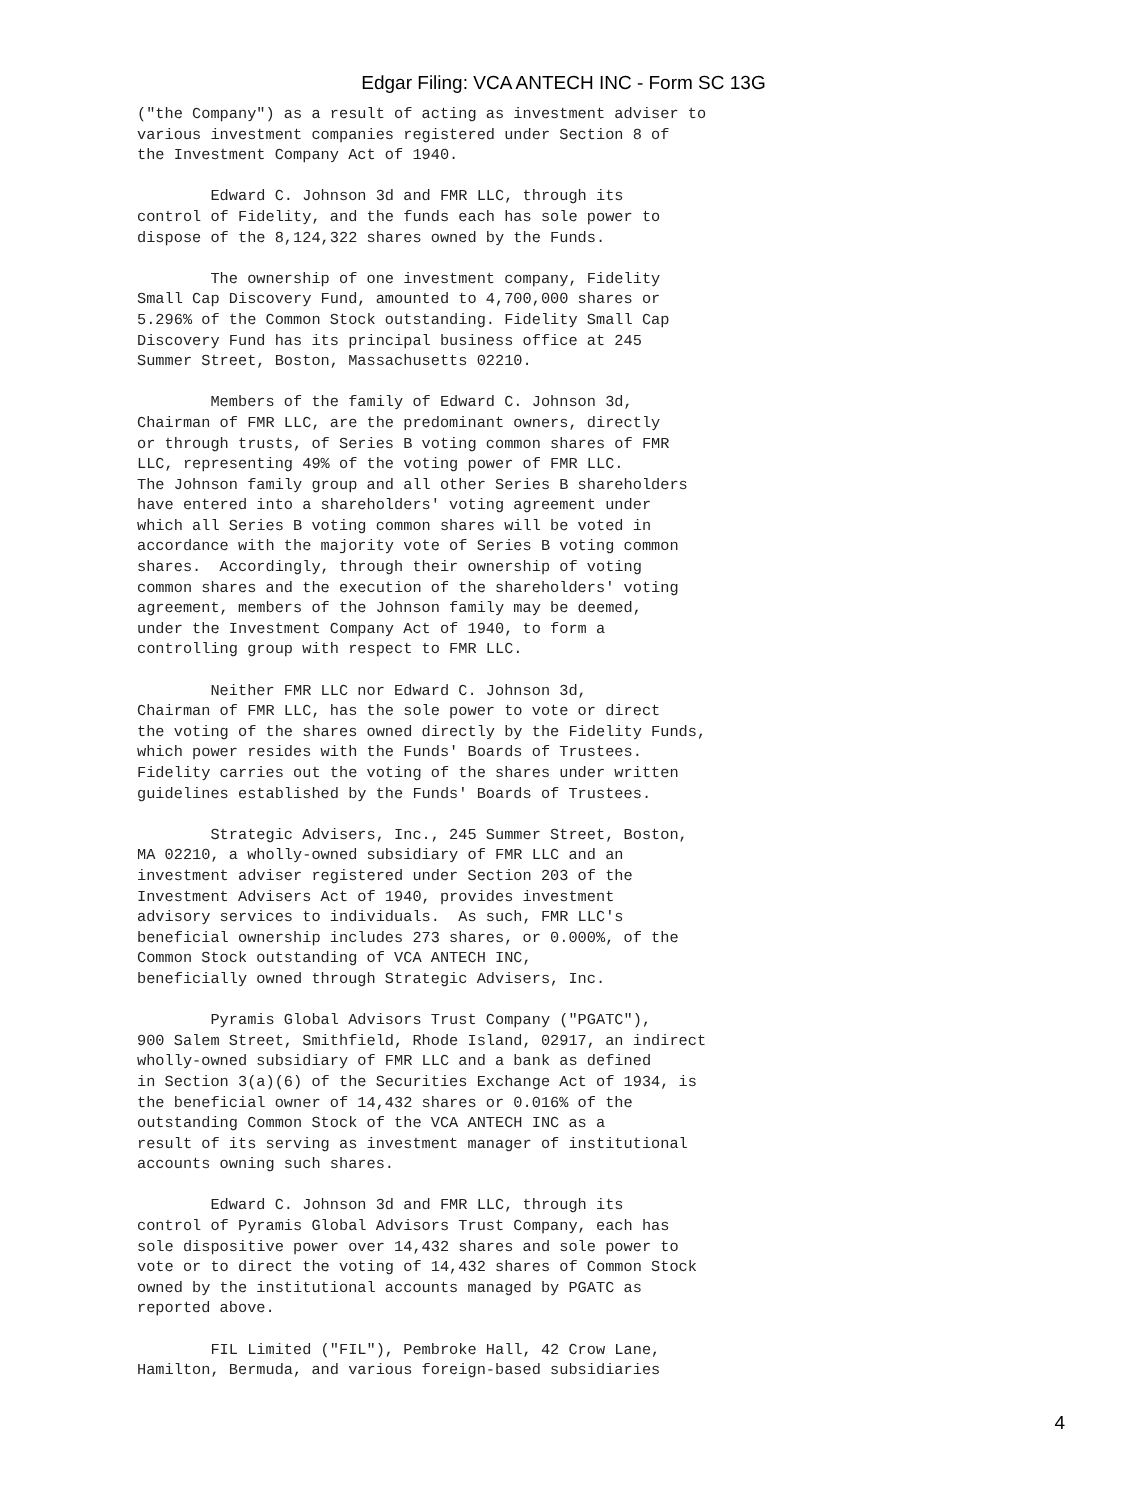Edgar Filing: VCA ANTECH INC - Form SC 13G
("the Company") as a result of acting as investment adviser to
various investment companies registered under Section 8 of
the Investment Company Act of 1940.

        Edward C. Johnson 3d and FMR LLC, through its
control of Fidelity, and the funds each has sole power to
dispose of the 8,124,322 shares owned by the Funds.

        The ownership of one investment company, Fidelity
Small Cap Discovery Fund, amounted to 4,700,000 shares or
5.296% of the Common Stock outstanding. Fidelity Small Cap
Discovery Fund has its principal business office at 245
Summer Street, Boston, Massachusetts 02210.

        Members of the family of Edward C. Johnson 3d,
Chairman of FMR LLC, are the predominant owners, directly
or through trusts, of Series B voting common shares of FMR
LLC, representing 49% of the voting power of FMR LLC.
The Johnson family group and all other Series B shareholders
have entered into a shareholders' voting agreement under
which all Series B voting common shares will be voted in
accordance with the majority vote of Series B voting common
shares.  Accordingly, through their ownership of voting
common shares and the execution of the shareholders' voting
agreement, members of the Johnson family may be deemed,
under the Investment Company Act of 1940, to form a
controlling group with respect to FMR LLC.

        Neither FMR LLC nor Edward C. Johnson 3d,
Chairman of FMR LLC, has the sole power to vote or direct
the voting of the shares owned directly by the Fidelity Funds,
which power resides with the Funds' Boards of Trustees.
Fidelity carries out the voting of the shares under written
guidelines established by the Funds' Boards of Trustees.

        Strategic Advisers, Inc., 245 Summer Street, Boston,
MA 02210, a wholly-owned subsidiary of FMR LLC and an
investment adviser registered under Section 203 of the
Investment Advisers Act of 1940, provides investment
advisory services to individuals.  As such, FMR LLC's
beneficial ownership includes 273 shares, or 0.000%, of the
Common Stock outstanding of VCA ANTECH INC,
beneficially owned through Strategic Advisers, Inc.

        Pyramis Global Advisors Trust Company ("PGATC"),
900 Salem Street, Smithfield, Rhode Island, 02917, an indirect
wholly-owned subsidiary of FMR LLC and a bank as defined
in Section 3(a)(6) of the Securities Exchange Act of 1934, is
the beneficial owner of 14,432 shares or 0.016% of the
outstanding Common Stock of the VCA ANTECH INC as a
result of its serving as investment manager of institutional
accounts owning such shares.

        Edward C. Johnson 3d and FMR LLC, through its
control of Pyramis Global Advisors Trust Company, each has
sole dispositive power over 14,432 shares and sole power to
vote or to direct the voting of 14,432 shares of Common Stock
owned by the institutional accounts managed by PGATC as
reported above.

        FIL Limited ("FIL"), Pembroke Hall, 42 Crow Lane,
Hamilton, Bermuda, and various foreign-based subsidiaries
4